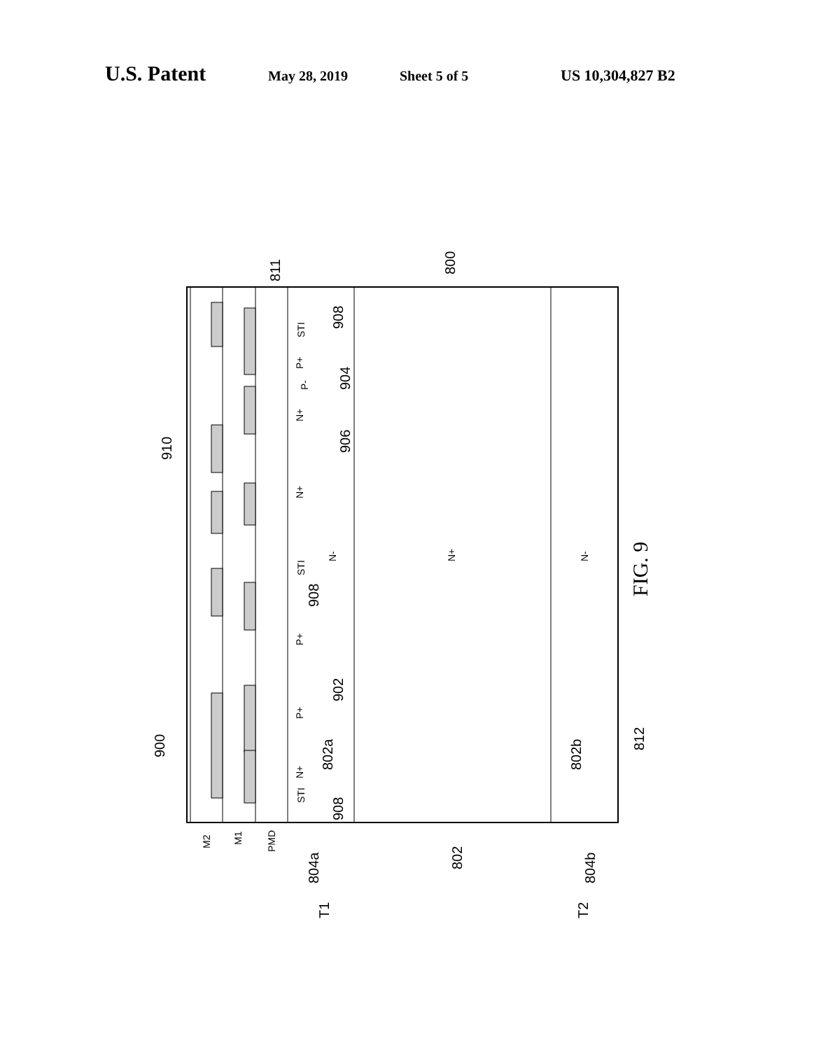U.S. Patent May 28, 2019 Sheet 5 of 5 US 10,304,827 B2
M2
M1
PMD
STI
STI
STI
P+
N+
N+
P+
P+
N+
P-
N-
N+
N-
811
800
910
900
908
908
908
904
906
902
802a
802b
812
804a
802
804b
T1
T2
FIG. 9